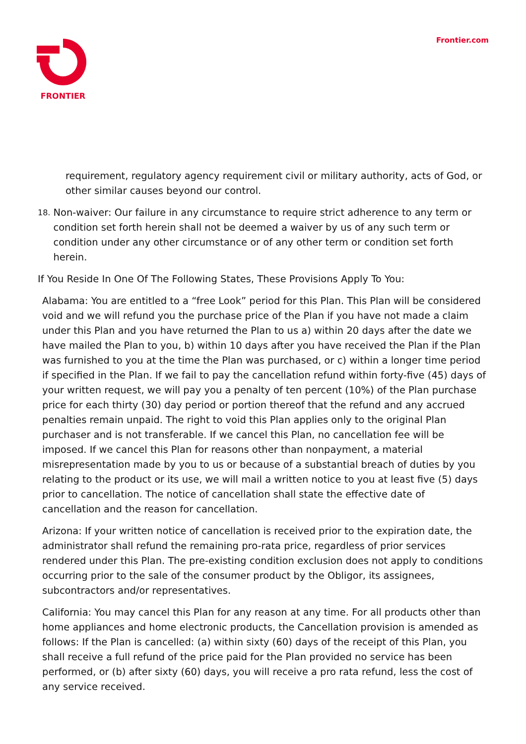FRONTIER Frontier.com
requirement, regulatory agency requirement civil or military authority, acts of God, or other similar causes beyond our control.
18.
Non-waiver: Our failure in any circumstance to require strict adherence to any term or condition set forth herein shall not be deemed a waiver by us of any such term or condition under any other circumstance or of any other term or condition set forth herein.
If You Reside In One Of The Following States, These Provisions Apply To You:
Alabama: You are entitled to a “free Look” period for this Plan. This Plan will be considered void and we will refund you the purchase price of the Plan if you have not made a claim under this Plan and you have returned the Plan to us a) within 20 days after the date we have mailed the Plan to you, b) within 10 days after you have received the Plan if the Plan was furnished to you at the time the Plan was purchased, or c) within a longer time period if specified in the Plan. If we fail to pay the cancellation refund within forty-five (45) days of your written request, we will pay you a penalty of ten percent (10%) of the Plan purchase price for each thirty (30) day period or portion thereof that the refund and any accrued penalties remain unpaid. The right to void this Plan applies only to the original Plan purchaser and is not transferable. If we cancel this Plan, no cancellation fee will be imposed. If we cancel this Plan for reasons other than nonpayment, a material misrepresentation made by you to us or because of a substantial breach of duties by you relating to the product or its use, we will mail a written notice to you at least five (5) days prior to cancellation. The notice of cancellation shall state the effective date of cancellation and the reason for cancellation.
Arizona: If your written notice of cancellation is received prior to the expiration date, the administrator shall refund the remaining pro-rata price, regardless of prior services rendered under this Plan. The pre-existing condition exclusion does not apply to conditions occurring prior to the sale of the consumer product by the Obligor, its assignees, subcontractors and/or representatives.
California: You may cancel this Plan for any reason at any time. For all products other than home appliances and home electronic products, the Cancellation provision is amended as follows: If the Plan is cancelled: (a) within sixty (60) days of the receipt of this Plan, you shall receive a full refund of the price paid for the Plan provided no service has been performed, or (b) after sixty (60) days, you will receive a pro rata refund, less the cost of any service received.